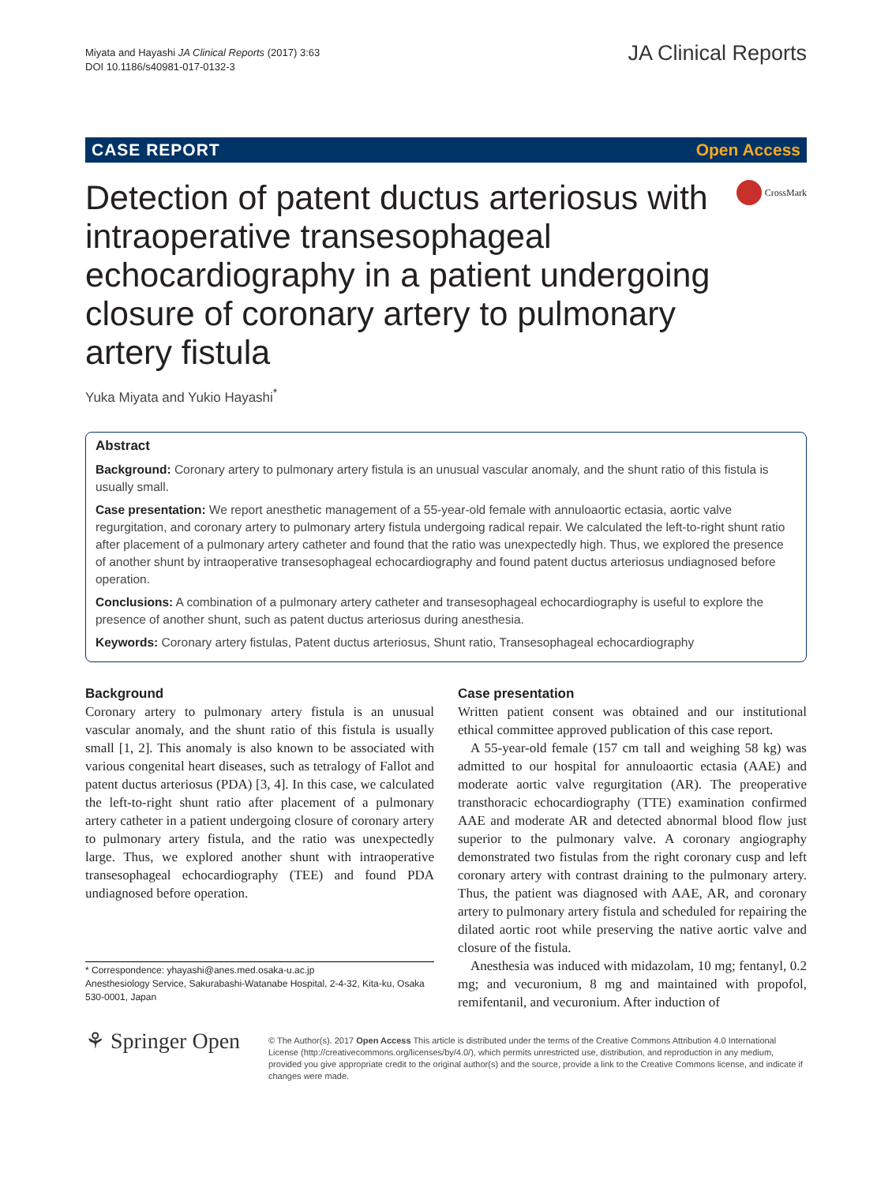Miyata and Hayashi JA Clinical Reports (2017) 3:63
DOI 10.1186/s40981-017-0132-3
JA Clinical Reports
CASE REPORT Open Access
Detection of patent ductus arteriosus with intraoperative transesophageal echocardiography in a patient undergoing closure of coronary artery to pulmonary artery fistula
CrossMark
Yuka Miyata and Yukio Hayashi<sup>*</sup>
Abstract
Background: Coronary artery to pulmonary artery fistula is an unusual vascular anomaly, and the shunt ratio of this fistula is usually small.
Case presentation: We report anesthetic management of a 55-year-old female with annuloaortic ectasia, aortic valve regurgitation, and coronary artery to pulmonary artery fistula undergoing radical repair. We calculated the left-to-right shunt ratio after placement of a pulmonary artery catheter and found that the ratio was unexpectedly high. Thus, we explored the presence of another shunt by intraoperative transesophageal echocardiography and found patent ductus arteriosus undiagnosed before operation.
Conclusions: A combination of a pulmonary artery catheter and transesophageal echocardiography is useful to explore the presence of another shunt, such as patent ductus arteriosus during anesthesia.
Keywords: Coronary artery fistulas, Patent ductus arteriosus, Shunt ratio, Transesophageal echocardiography
Background
Coronary artery to pulmonary artery fistula is an unusual vascular anomaly, and the shunt ratio of this fistula is usually small [1, 2]. This anomaly is also known to be associated with various congenital heart diseases, such as tetralogy of Fallot and patent ductus arteriosus (PDA) [3, 4]. In this case, we calculated the left-to-right shunt ratio after placement of a pulmonary artery catheter in a patient undergoing closure of coronary artery to pulmonary artery fistula, and the ratio was unexpectedly large. Thus, we explored another shunt with intraoperative transesophageal echocardiography (TEE) and found PDA undiagnosed before operation.
* Correspondence: yhayashi@anes.med.osaka-u.ac.jp
Anesthesiology Service, Sakurabashi-Watanabe Hospital, 2-4-32, Kita-ku, Osaka 530-0001, Japan
Case presentation
Written patient consent was obtained and our institutional ethical committee approved publication of this case report.
A 55-year-old female (157 cm tall and weighing 58 kg) was admitted to our hospital for annuloaortic ectasia (AAE) and moderate aortic valve regurgitation (AR). The preoperative transthoracic echocardiography (TTE) examination confirmed AAE and moderate AR and detected abnormal blood flow just superior to the pulmonary valve. A coronary angiography demonstrated two fistulas from the right coronary cusp and left coronary artery with contrast draining to the pulmonary artery. Thus, the patient was diagnosed with AAE, AR, and coronary artery to pulmonary artery fistula and scheduled for repairing the dilated aortic root while preserving the native aortic valve and closure of the fistula.
Anesthesia was induced with midazolam, 10 mg; fentanyl, 0.2 mg; and vecuronium, 8 mg and maintained with propofol, remifentanil, and vecuronium. After induction of
⚘ Springer Open
© The Author(s). 2017 Open Access This article is distributed under the terms of the Creative Commons Attribution 4.0 International License (http://creativecommons.org/licenses/by/4.0/), which permits unrestricted use, distribution, and reproduction in any medium, provided you give appropriate credit to the original author(s) and the source, provide a link to the Creative Commons license, and indicate if changes were made.